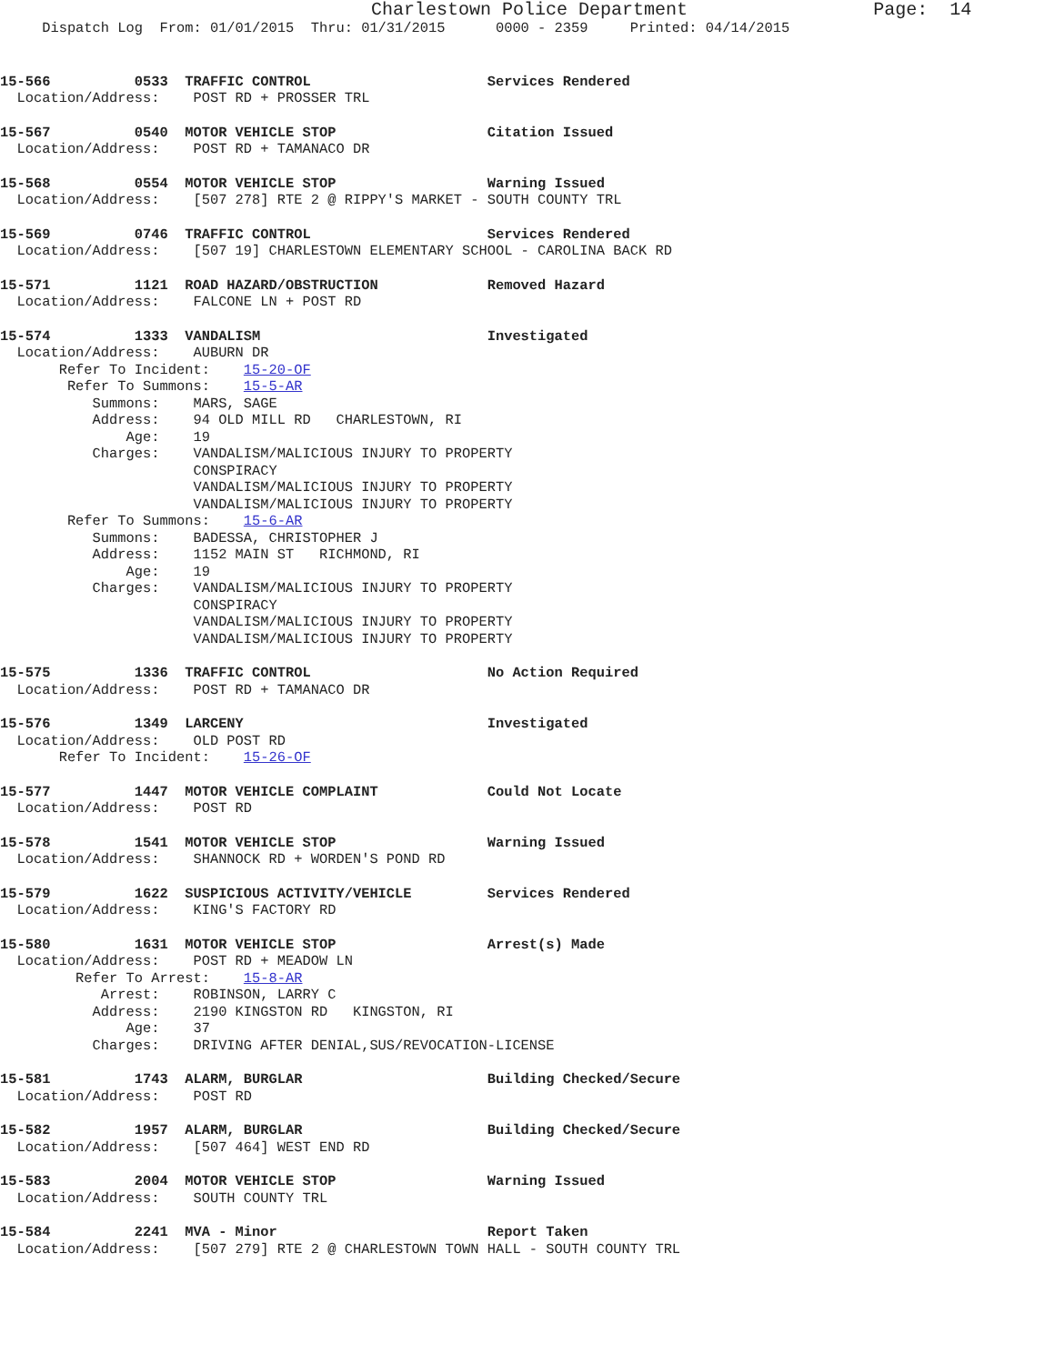Charlestown Police Department                 Page:  14
     Dispatch Log  From: 01/01/2015  Thru: 01/31/2015      0000 - 2359     Printed: 04/14/2015
15-566          0533  TRAFFIC CONTROL                     Services Rendered
  Location/Address:    POST RD + PROSSER TRL
15-567          0540  MOTOR VEHICLE STOP                  Citation Issued
  Location/Address:    POST RD + TAMANACO DR
15-568          0554  MOTOR VEHICLE STOP                  Warning Issued
  Location/Address:    [507 278] RTE 2 @ RIPPY'S MARKET - SOUTH COUNTY TRL
15-569          0746  TRAFFIC CONTROL                     Services Rendered
  Location/Address:    [507 19] CHARLESTOWN ELEMENTARY SCHOOL - CAROLINA BACK RD
15-571          1121  ROAD HAZARD/OBSTRUCTION             Removed Hazard
  Location/Address:    FALCONE LN + POST RD
15-574          1333  VANDALISM                           Investigated
  Location/Address:    AUBURN DR
       Refer To Incident:    15-20-OF
        Refer To Summons:    15-5-AR
           Summons:    MARS, SAGE
           Address:    94 OLD MILL RD   CHARLESTOWN, RI
               Age:    19
           Charges:    VANDALISM/MALICIOUS INJURY TO PROPERTY
                       CONSPIRACY
                       VANDALISM/MALICIOUS INJURY TO PROPERTY
                       VANDALISM/MALICIOUS INJURY TO PROPERTY
        Refer To Summons:    15-6-AR
           Summons:    BADESSA, CHRISTOPHER J
           Address:    1152 MAIN ST   RICHMOND, RI
               Age:    19
           Charges:    VANDALISM/MALICIOUS INJURY TO PROPERTY
                       CONSPIRACY
                       VANDALISM/MALICIOUS INJURY TO PROPERTY
                       VANDALISM/MALICIOUS INJURY TO PROPERTY
15-575          1336  TRAFFIC CONTROL                     No Action Required
  Location/Address:    POST RD + TAMANACO DR
15-576          1349  LARCENY                             Investigated
  Location/Address:    OLD POST RD
       Refer To Incident:    15-26-OF
15-577          1447  MOTOR VEHICLE COMPLAINT             Could Not Locate
  Location/Address:    POST RD
15-578          1541  MOTOR VEHICLE STOP                  Warning Issued
  Location/Address:    SHANNOCK RD + WORDEN'S POND RD
15-579          1622  SUSPICIOUS ACTIVITY/VEHICLE         Services Rendered
  Location/Address:    KING'S FACTORY RD
15-580          1631  MOTOR VEHICLE STOP                  Arrest(s) Made
  Location/Address:    POST RD + MEADOW LN
         Refer To Arrest:    15-8-AR
            Arrest:    ROBINSON, LARRY C
           Address:    2190 KINGSTON RD   KINGSTON, RI
               Age:    37
           Charges:    DRIVING AFTER DENIAL,SUS/REVOCATION-LICENSE
15-581          1743  ALARM, BURGLAR                      Building Checked/Secure
  Location/Address:    POST RD
15-582          1957  ALARM, BURGLAR                      Building Checked/Secure
  Location/Address:    [507 464] WEST END RD
15-583          2004  MOTOR VEHICLE STOP                  Warning Issued
  Location/Address:    SOUTH COUNTY TRL
15-584          2241  MVA - Minor                         Report Taken
  Location/Address:    [507 279] RTE 2 @ CHARLESTOWN TOWN HALL - SOUTH COUNTY TRL